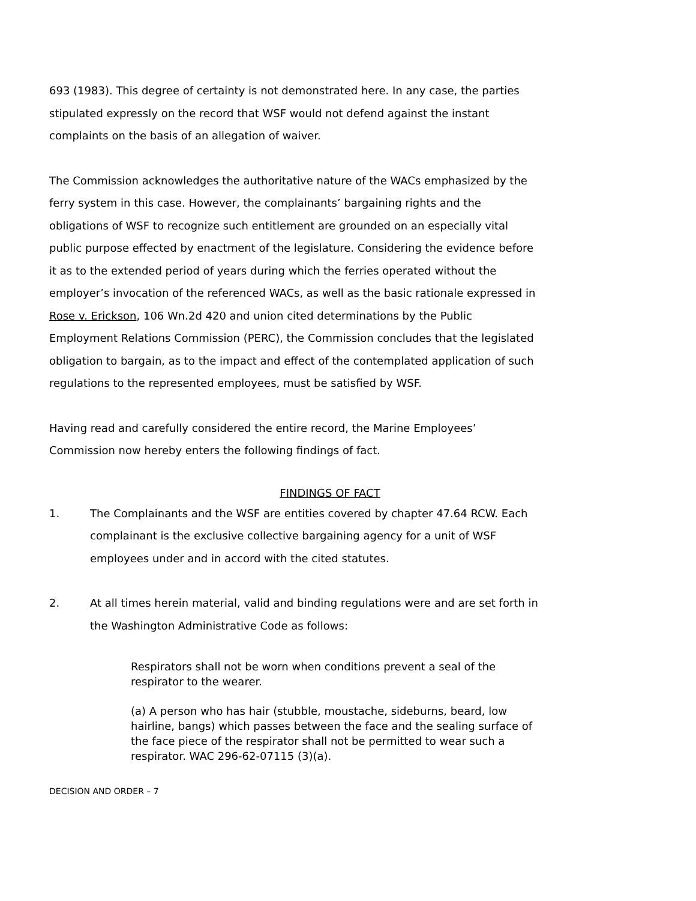693 (1983). This degree of certainty is not demonstrated here. In any case, the parties stipulated expressly on the record that WSF would not defend against the instant complaints on the basis of an allegation of waiver.
The Commission acknowledges the authoritative nature of the WACs emphasized by the ferry system in this case. However, the complainants’ bargaining rights and the obligations of WSF to recognize such entitlement are grounded on an especially vital public purpose effected by enactment of the legislature. Considering the evidence before it as to the extended period of years during which the ferries operated without the employer’s invocation of the referenced WACs, as well as the basic rationale expressed in Rose v. Erickson, 106 Wn.2d 420 and union cited determinations by the Public Employment Relations Commission (PERC), the Commission concludes that the legislated obligation to bargain, as to the impact and effect of the contemplated application of such regulations to the represented employees, must be satisfied by WSF.
Having read and carefully considered the entire record, the Marine Employees’ Commission now hereby enters the following findings of fact.
FINDINGS OF FACT
1. The Complainants and the WSF are entities covered by chapter 47.64 RCW. Each complainant is the exclusive collective bargaining agency for a unit of WSF employees under and in accord with the cited statutes.
2. At all times herein material, valid and binding regulations were and are set forth in the Washington Administrative Code as follows:
Respirators shall not be worn when conditions prevent a seal of the respirator to the wearer.
(a) A person who has hair (stubble, moustache, sideburns, beard, low hairline, bangs) which passes between the face and the sealing surface of the face piece of the respirator shall not be permitted to wear such a respirator. WAC 296-62-07115 (3)(a).
DECISION AND ORDER – 7